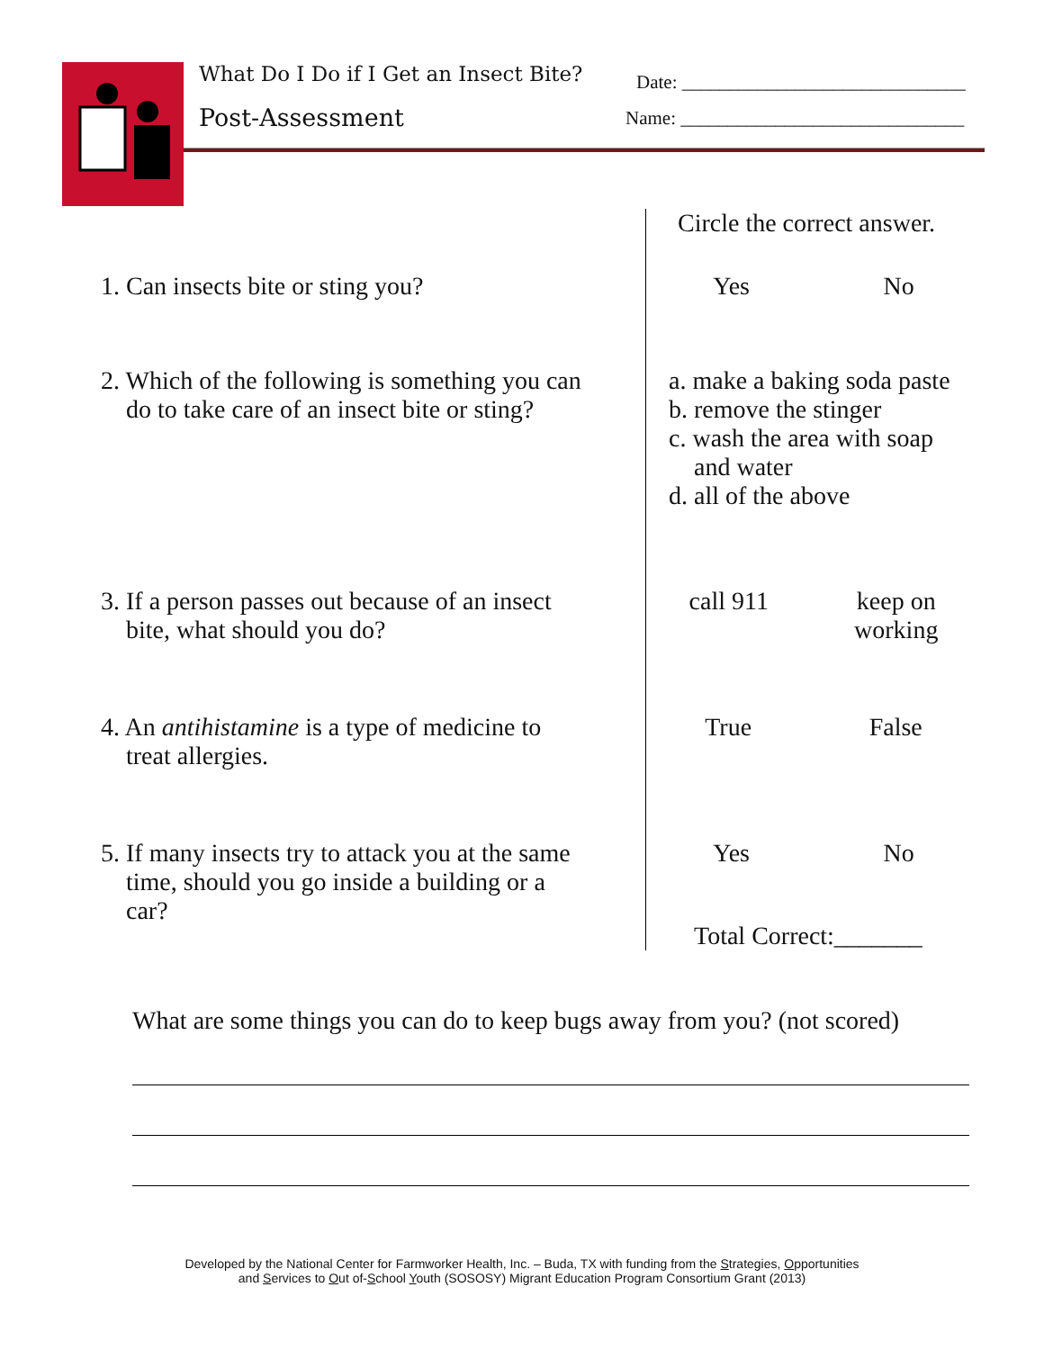What Do I Do if I Get an Insect Bite?
Post-Assessment
Date: ______________________________
Name: ______________________________
| | Circle the correct answer. |
| 1. Can insects bite or sting you? | Yes No |
| 2. Which of the following is something you can do to take care of an insect bite or sting? | a. make a baking soda paste b. remove the stinger c. wash the area with soap and water d. all of the above |
| 3. If a person passes out because of an insect bite, what should you do? | call 911 keep on working |
| 4. An antihistamine is a type of medicine to treat allergies. | True False |
| 5. If many insects try to attack you at the same time, should you go inside a building or a car? | Yes No Total Correct:_______ |
What are some things you can do to keep bugs away from you? (not scored)
Developed by the National Center for Farmworker Health, Inc. – Buda, TX with funding from the Strategies, Opportunities
and Services to Out of-School Youth (SOSOSY) Migrant Education Program Consortium Grant (2013)